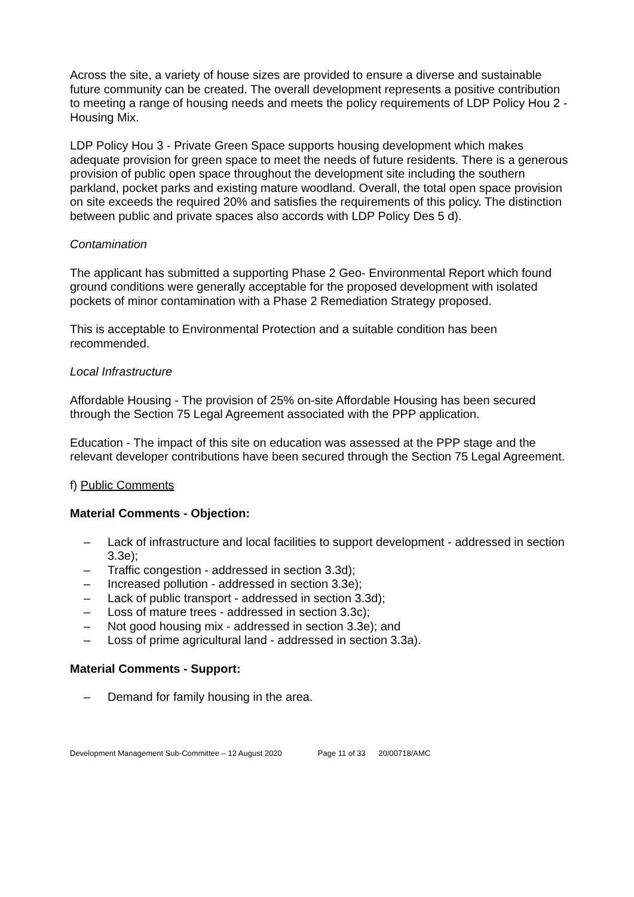Across the site, a variety of house sizes are provided to ensure a diverse and sustainable future community can be created. The overall development represents a positive contribution to meeting a range of housing needs and meets the policy requirements of LDP Policy Hou 2 - Housing Mix.
LDP Policy Hou 3 - Private Green Space supports housing development which makes adequate provision for green space to meet the needs of future residents. There is a generous provision of public open space throughout the development site including the southern parkland, pocket parks and existing mature woodland. Overall, the total open space provision on site exceeds the required 20% and satisfies the requirements of this policy. The distinction between public and private spaces also accords with LDP Policy Des 5 d).
Contamination
The applicant has submitted a supporting Phase 2 Geo- Environmental Report which found ground conditions were generally acceptable for the proposed development with isolated pockets of minor contamination with a Phase 2 Remediation Strategy proposed.
This is acceptable to Environmental Protection and a suitable condition has been recommended.
Local Infrastructure
Affordable Housing - The provision of 25% on-site Affordable Housing has been secured through the Section 75 Legal Agreement associated with the PPP application.
Education - The impact of this site on education was assessed at the PPP stage and the relevant developer contributions have been secured through the Section 75 Legal Agreement.
f) Public Comments
Material Comments - Objection:
– Lack of infrastructure and local facilities to support development - addressed in section 3.3e);
– Traffic congestion - addressed in section 3.3d);
– Increased pollution - addressed in section 3.3e);
– Lack of public transport - addressed in section 3.3d);
– Loss of mature trees - addressed in section 3.3c);
– Not good housing mix - addressed in section 3.3e); and
– Loss of prime agricultural land - addressed in section 3.3a).
Material Comments - Support:
– Demand for family housing in the area.
Development Management Sub-Committee – 12 August 2020 Page 11 of 33 20/00718/AMC